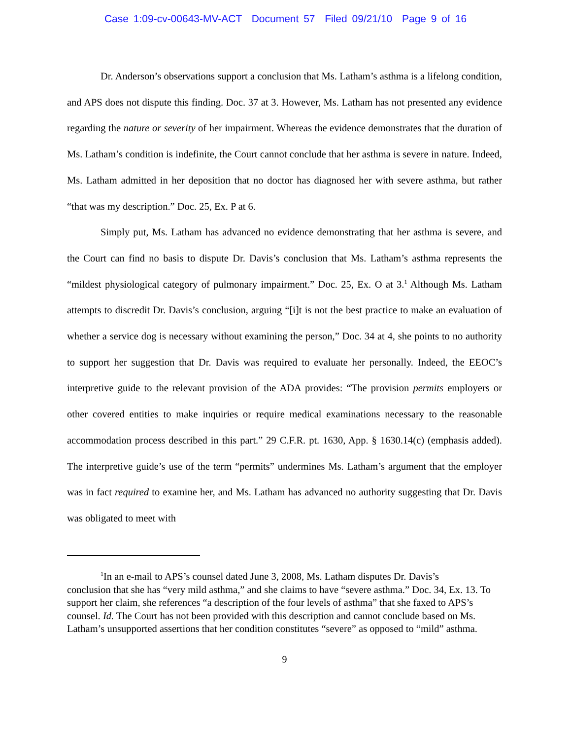Case 1:09-cv-00643-MV-ACT Document 57 Filed 09/21/10 Page 9 of 16
Dr. Anderson’s observations support a conclusion that Ms. Latham’s asthma is a lifelong condition, and APS does not dispute this finding. Doc. 37 at 3. However, Ms. Latham has not presented any evidence regarding the nature or severity of her impairment. Whereas the evidence demonstrates that the duration of Ms. Latham’s condition is indefinite, the Court cannot conclude that her asthma is severe in nature. Indeed, Ms. Latham admitted in her deposition that no doctor has diagnosed her with severe asthma, but rather “that was my description.” Doc. 25, Ex. P at 6.
Simply put, Ms. Latham has advanced no evidence demonstrating that her asthma is severe, and the Court can find no basis to dispute Dr. Davis’s conclusion that Ms. Latham’s asthma represents the “mildest physiological category of pulmonary impairment.” Doc. 25, Ex. O at 3.<sup>1</sup> Although Ms. Latham attempts to discredit Dr. Davis’s conclusion, arguing “[i]t is not the best practice to make an evaluation of whether a service dog is necessary without examining the person,” Doc. 34 at 4, she points to no authority to support her suggestion that Dr. Davis was required to evaluate her personally. Indeed, the EEOC’s interpretive guide to the relevant provision of the ADA provides: “The provision permits employers or other covered entities to make inquiries or require medical examinations necessary to the reasonable accommodation process described in this part.” 29 C.F.R. pt. 1630, App. § 1630.14(c) (emphasis added). The interpretive guide’s use of the term “permits” undermines Ms. Latham’s argument that the employer was in fact required to examine her, and Ms. Latham has advanced no authority suggesting that Dr. Davis was obligated to meet with
<sup>1</sup> In an e-mail to APS’s counsel dated June 3, 2008, Ms. Latham disputes Dr. Davis’s
conclusion that she has “very mild asthma,” and she claims to have “severe asthma.” Doc. 34, Ex. 13. To support her claim, she references “a description of the four levels of asthma” that she faxed to APS’s counsel. Id. The Court has not been provided with this description and cannot conclude based on Ms. Latham’s unsupported assertions that her condition constitutes “severe” as opposed to “mild” asthma.
9